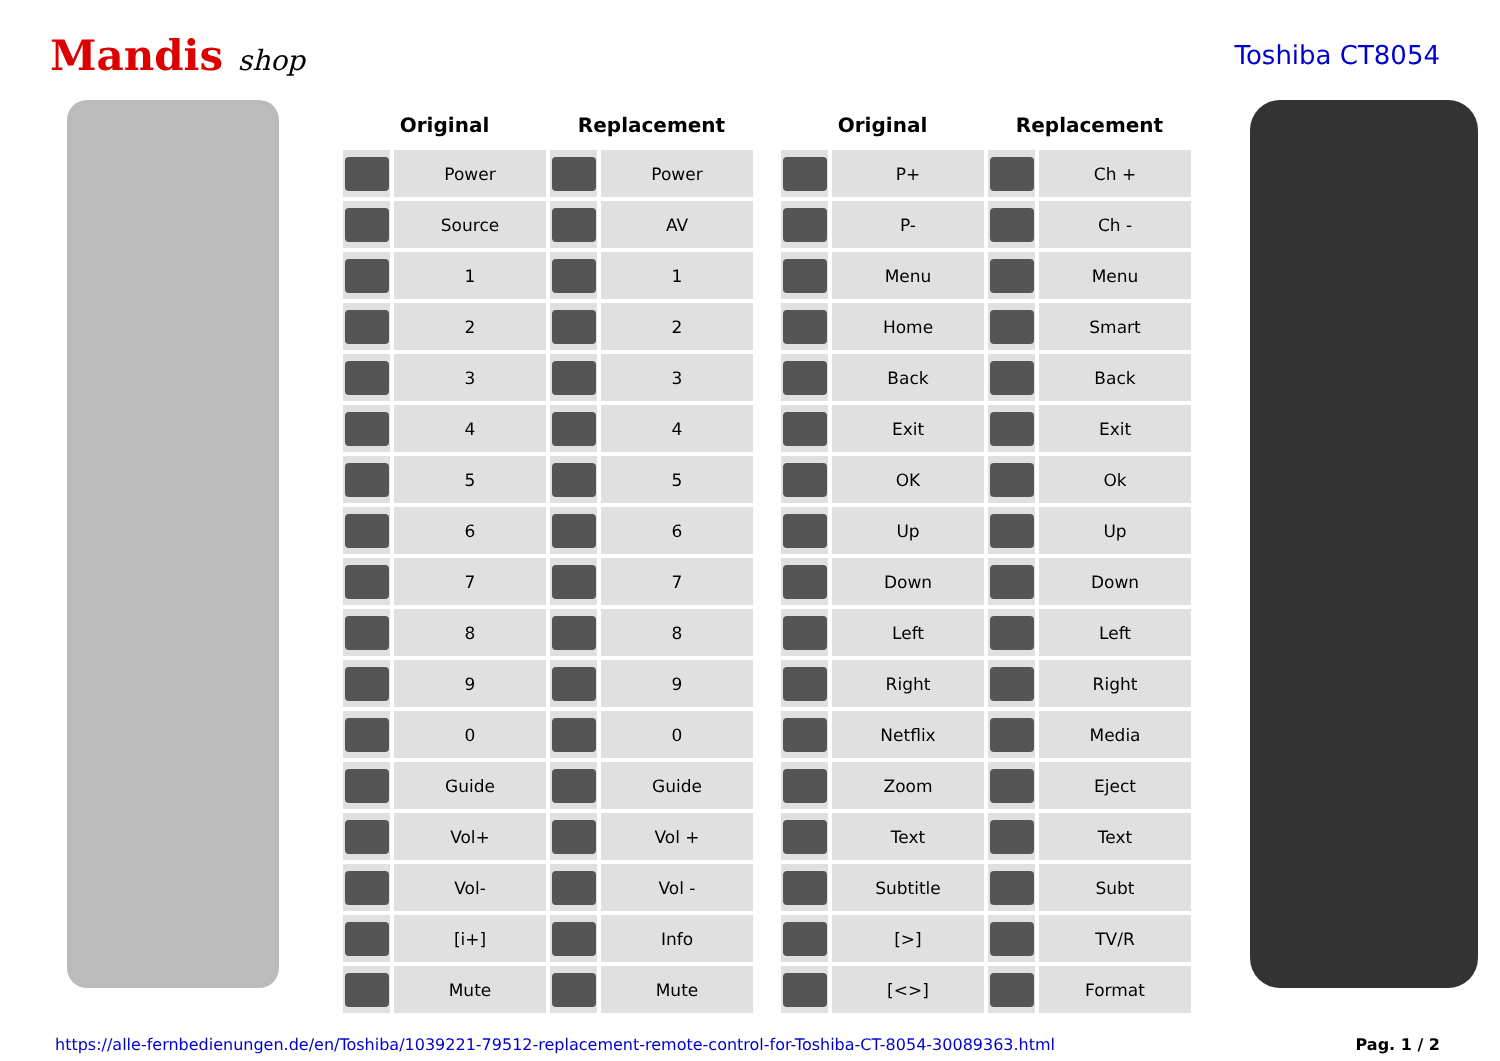Mandis shop Toshiba CT8054
| Original | | Replacement | |
| --- | --- | --- | --- |
| | Power | | Power |
| | Source | | AV |
| | 1 | | 1 |
| | 2 | | 2 |
| | 3 | | 3 |
| | 4 | | 4 |
| | 5 | | 5 |
| | 6 | | 6 |
| | 7 | | 7 |
| | 8 | | 8 |
| | 9 | | 9 |
| | 0 | | 0 |
| | Guide | | Guide |
| | Vol+ | | Vol + |
| | Vol- | | Vol - |
| | [i+] | | Info |
| | Mute | | Mute |
| Original | | Replacement | |
| --- | --- | --- | --- |
| | P+ | | Ch + |
| | P- | | Ch - |
| | Menu | | Menu |
| | Home | | Smart |
| | Back | | Back |
| | Exit | | Exit |
| | OK | | Ok |
| | Up | | Up |
| | Down | | Down |
| | Left | | Left |
| | Right | | Right |
| | Netflix | | Media |
| | Zoom | | Eject |
| | Text | | Text |
| | Subtitle | | Subt |
| | [>] | | TV/R |
| | [<>] | | Format |
https://alle-fernbedienungen.de/en/Toshiba/1039221-79512-replacement-remote-control-for-Toshiba-CT-8054-30089363.html Pag. 1 / 2